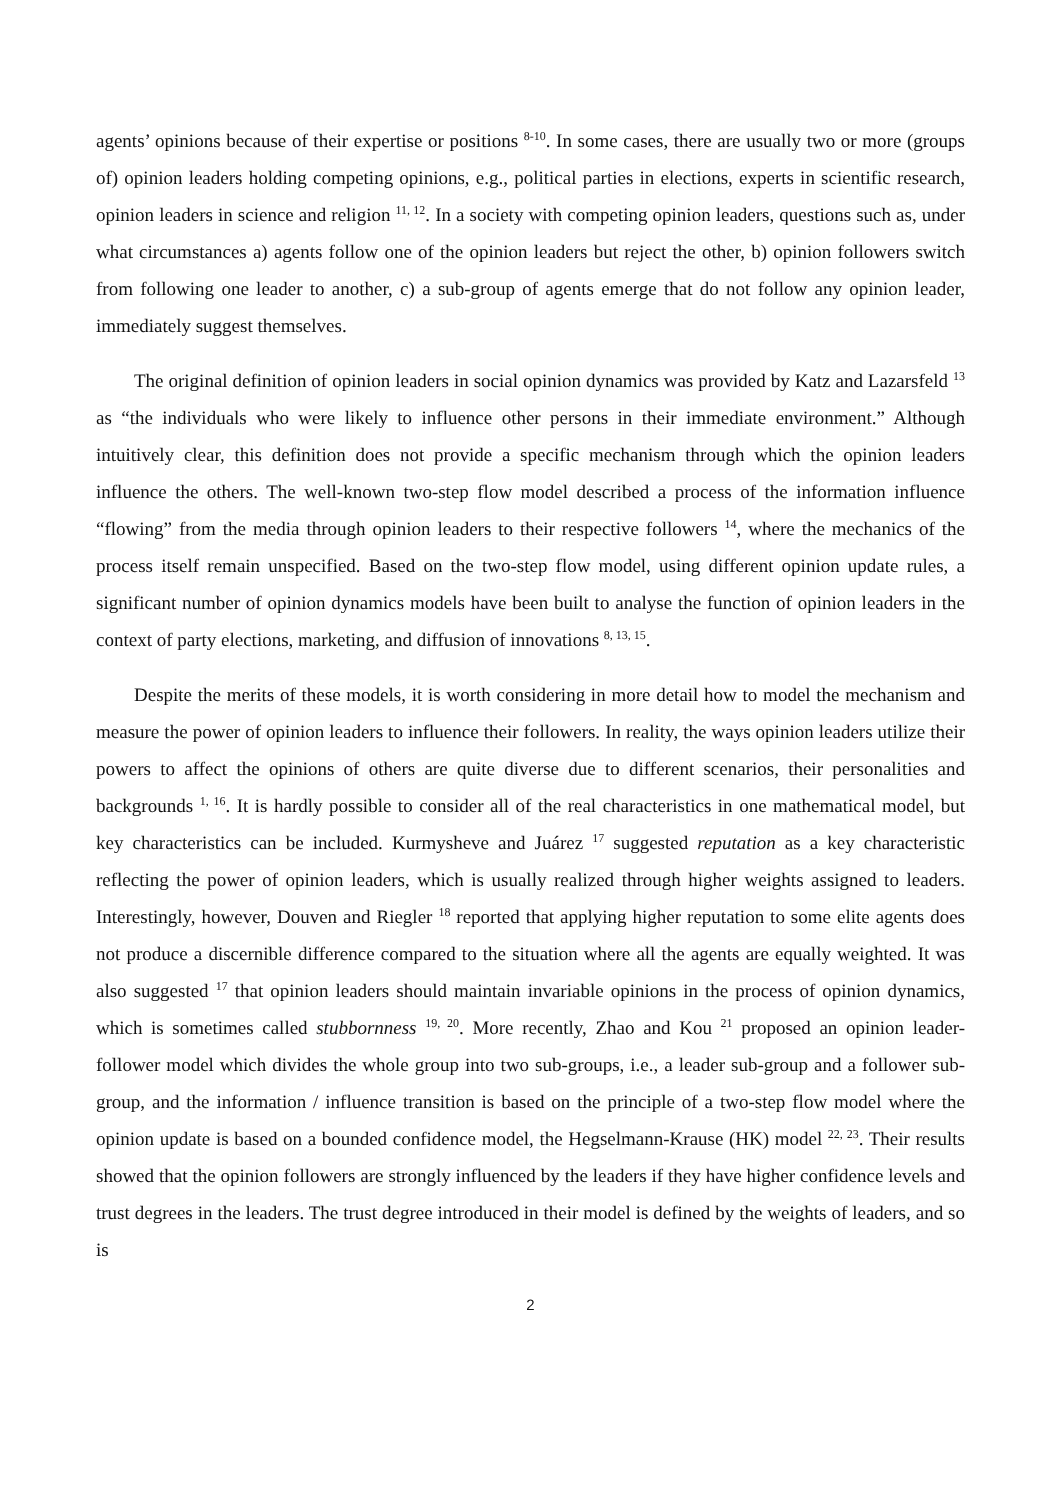agents’ opinions because of their expertise or positions <sup>8-10</sup>. In some cases, there are usually two or more (groups of) opinion leaders holding competing opinions, e.g., political parties in elections, experts in scientific research, opinion leaders in science and religion <sup>11, 12</sup>. In a society with competing opinion leaders, questions such as, under what circumstances a) agents follow one of the opinion leaders but reject the other, b) opinion followers switch from following one leader to another, c) a sub-group of agents emerge that do not follow any opinion leader, immediately suggest themselves.
The original definition of opinion leaders in social opinion dynamics was provided by Katz and Lazarsfeld <sup>13</sup> as “the individuals who were likely to influence other persons in their immediate environment.” Although intuitively clear, this definition does not provide a specific mechanism through which the opinion leaders influence the others. The well-known two-step flow model described a process of the information influence “flowing” from the media through opinion leaders to their respective followers <sup>14</sup>, where the mechanics of the process itself remain unspecified. Based on the two-step flow model, using different opinion update rules, a significant number of opinion dynamics models have been built to analyse the function of opinion leaders in the context of party elections, marketing, and diffusion of innovations <sup>8, 13, 15</sup>.
Despite the merits of these models, it is worth considering in more detail how to model the mechanism and measure the power of opinion leaders to influence their followers. In reality, the ways opinion leaders utilize their powers to affect the opinions of others are quite diverse due to different scenarios, their personalities and backgrounds <sup>1, 16</sup>. It is hardly possible to consider all of the real characteristics in one mathematical model, but key characteristics can be included. Kurmysheve and Juárez <sup>17</sup> suggested reputation as a key characteristic reflecting the power of opinion leaders, which is usually realized through higher weights assigned to leaders. Interestingly, however, Douven and Riegler <sup>18</sup> reported that applying higher reputation to some elite agents does not produce a discernible difference compared to the situation where all the agents are equally weighted. It was also suggested <sup>17</sup> that opinion leaders should maintain invariable opinions in the process of opinion dynamics, which is sometimes called stubbornness <sup>19, 20</sup>. More recently, Zhao and Kou <sup>21</sup> proposed an opinion leader-follower model which divides the whole group into two sub-groups, i.e., a leader sub-group and a follower sub-group, and the information / influence transition is based on the principle of a two-step flow model where the opinion update is based on a bounded confidence model, the Hegselmann-Krause (HK) model <sup>22, 23</sup>. Their results showed that the opinion followers are strongly influenced by the leaders if they have higher confidence levels and trust degrees in the leaders. The trust degree introduced in their model is defined by the weights of leaders, and so is
2